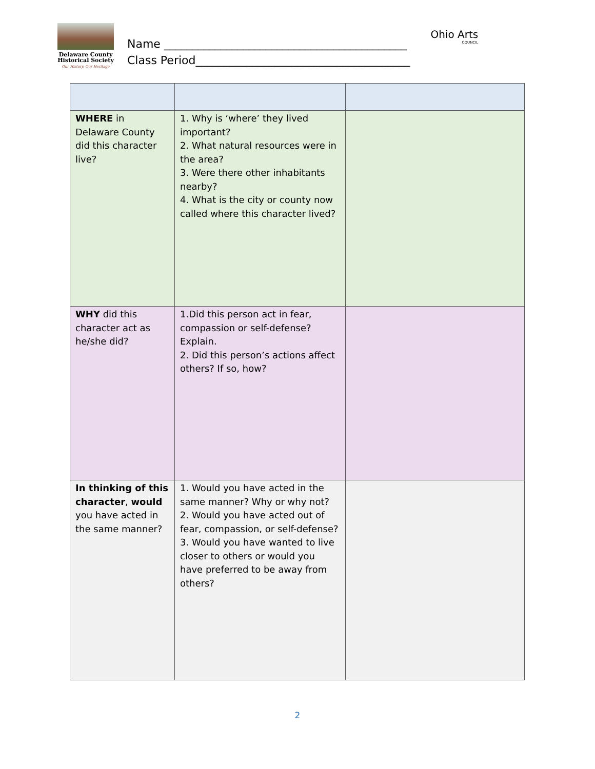Delaware County
Historical Society
Our History, Our Heritage
Name ___________________________________________
Class Period______________________________________
Ohio Arts
COUNCIL
| WHERE in Delaware County did this character live? | 1. Why is ‘where’ they lived important? 2. What natural resources were in the area? 3. Were there other inhabitants nearby? 4. What is the city or county now called where this character lived? | |
| WHY did this character act as he/she did? | 1.Did this person act in fear, compassion or self-defense? Explain. 2. Did this person’s actions affect others? If so, how? | |
| In thinking of this character , would you have acted in the same manner? | 1. Would you have acted in the same manner? Why or why not? 2. Would you have acted out of fear, compassion, or self-defense? 3. Would you have wanted to live closer to others or would you have preferred to be away from others? | |
2